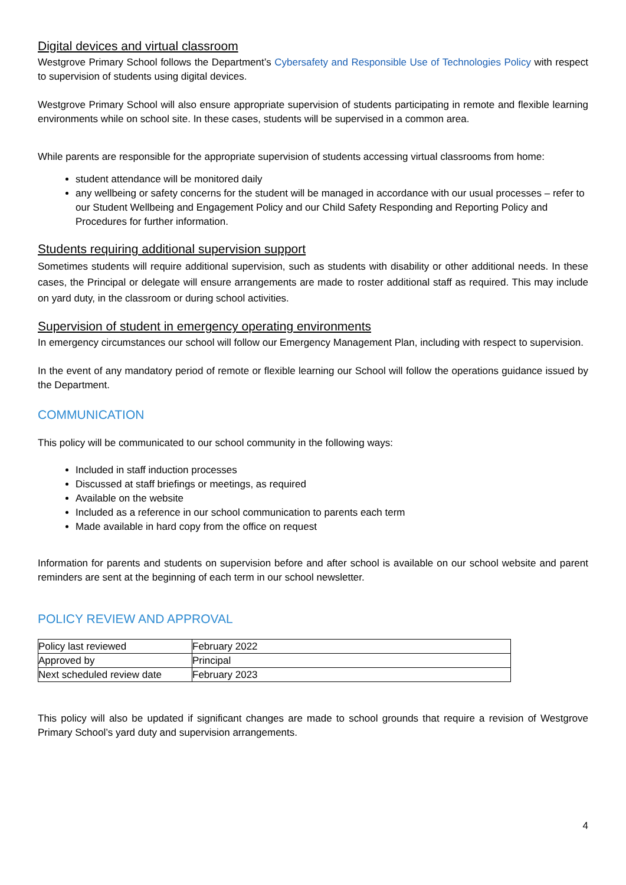Digital devices and virtual classroom
Westgrove Primary School follows the Department’s Cybersafety and Responsible Use of Technologies Policy with respect to supervision of students using digital devices.
Westgrove Primary School will also ensure appropriate supervision of students participating in remote and flexible learning environments while on school site. In these cases, students will be supervised in a common area.
While parents are responsible for the appropriate supervision of students accessing virtual classrooms from home:
student attendance will be monitored daily
any wellbeing or safety concerns for the student will be managed in accordance with our usual processes – refer to our Student Wellbeing and Engagement Policy and our Child Safety Responding and Reporting Policy and Procedures for further information.
Students requiring additional supervision support
Sometimes students will require additional supervision, such as students with disability or other additional needs. In these cases, the Principal or delegate will ensure arrangements are made to roster additional staff as required. This may include on yard duty, in the classroom or during school activities.
Supervision of student in emergency operating environments
In emergency circumstances our school will follow our Emergency Management Plan, including with respect to supervision.
In the event of any mandatory period of remote or flexible learning our School will follow the operations guidance issued by the Department.
COMMUNICATION
This policy will be communicated to our school community in the following ways:
Included in staff induction processes
Discussed at staff briefings or meetings, as required
Available on the website
Included as a reference in our school communication to parents each term
Made available in hard copy from the office on request
Information for parents and students on supervision before and after school is available on our school website and parent reminders are sent at the beginning of each term in our school newsletter.
POLICY REVIEW AND APPROVAL
| Policy last reviewed | February 2022 |
| Approved by | Principal |
| Next scheduled review date | February 2023 |
This policy will also be updated if significant changes are made to school grounds that require a revision of Westgrove Primary School’s yard duty and supervision arrangements.
4